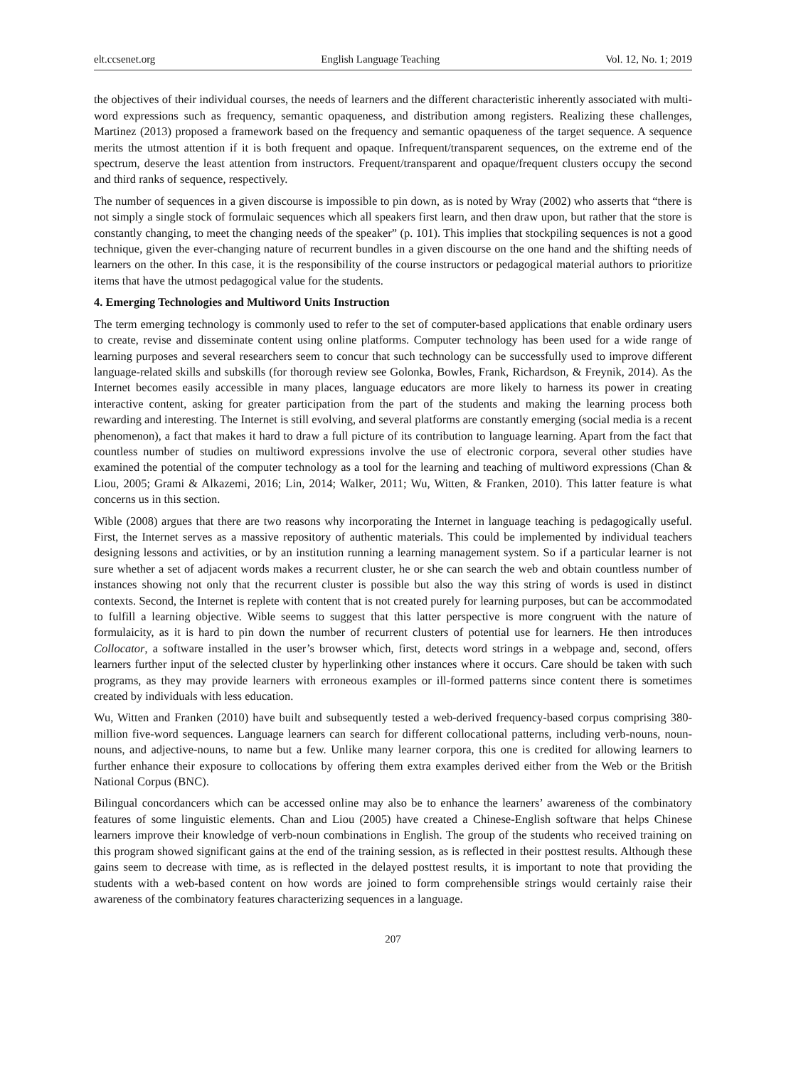elt.ccsenet.org English Language Teaching Vol. 12, No. 1; 2019
the objectives of their individual courses, the needs of learners and the different characteristic inherently associated with multi-word expressions such as frequency, semantic opaqueness, and distribution among registers. Realizing these challenges, Martinez (2013) proposed a framework based on the frequency and semantic opaqueness of the target sequence. A sequence merits the utmost attention if it is both frequent and opaque. Infrequent/transparent sequences, on the extreme end of the spectrum, deserve the least attention from instructors. Frequent/transparent and opaque/frequent clusters occupy the second and third ranks of sequence, respectively.
The number of sequences in a given discourse is impossible to pin down, as is noted by Wray (2002) who asserts that “there is not simply a single stock of formulaic sequences which all speakers first learn, and then draw upon, but rather that the store is constantly changing, to meet the changing needs of the speaker” (p. 101). This implies that stockpiling sequences is not a good technique, given the ever-changing nature of recurrent bundles in a given discourse on the one hand and the shifting needs of learners on the other. In this case, it is the responsibility of the course instructors or pedagogical material authors to prioritize items that have the utmost pedagogical value for the students.
4. Emerging Technologies and Multiword Units Instruction
The term emerging technology is commonly used to refer to the set of computer-based applications that enable ordinary users to create, revise and disseminate content using online platforms. Computer technology has been used for a wide range of learning purposes and several researchers seem to concur that such technology can be successfully used to improve different language-related skills and subskills (for thorough review see Golonka, Bowles, Frank, Richardson, & Freynik, 2014). As the Internet becomes easily accessible in many places, language educators are more likely to harness its power in creating interactive content, asking for greater participation from the part of the students and making the learning process both rewarding and interesting. The Internet is still evolving, and several platforms are constantly emerging (social media is a recent phenomenon), a fact that makes it hard to draw a full picture of its contribution to language learning. Apart from the fact that countless number of studies on multiword expressions involve the use of electronic corpora, several other studies have examined the potential of the computer technology as a tool for the learning and teaching of multiword expressions (Chan & Liou, 2005; Grami & Alkazemi, 2016; Lin, 2014; Walker, 2011; Wu, Witten, & Franken, 2010). This latter feature is what concerns us in this section.
Wible (2008) argues that there are two reasons why incorporating the Internet in language teaching is pedagogically useful. First, the Internet serves as a massive repository of authentic materials. This could be implemented by individual teachers designing lessons and activities, or by an institution running a learning management system. So if a particular learner is not sure whether a set of adjacent words makes a recurrent cluster, he or she can search the web and obtain countless number of instances showing not only that the recurrent cluster is possible but also the way this string of words is used in distinct contexts. Second, the Internet is replete with content that is not created purely for learning purposes, but can be accommodated to fulfill a learning objective. Wible seems to suggest that this latter perspective is more congruent with the nature of formulaicity, as it is hard to pin down the number of recurrent clusters of potential use for learners. He then introduces Collocator, a software installed in the user’s browser which, first, detects word strings in a webpage and, second, offers learners further input of the selected cluster by hyperlinking other instances where it occurs. Care should be taken with such programs, as they may provide learners with erroneous examples or ill-formed patterns since content there is sometimes created by individuals with less education.
Wu, Witten and Franken (2010) have built and subsequently tested a web-derived frequency-based corpus comprising 380-million five-word sequences. Language learners can search for different collocational patterns, including verb-nouns, noun-nouns, and adjective-nouns, to name but a few. Unlike many learner corpora, this one is credited for allowing learners to further enhance their exposure to collocations by offering them extra examples derived either from the Web or the British National Corpus (BNC).
Bilingual concordancers which can be accessed online may also be to enhance the learners’ awareness of the combinatory features of some linguistic elements. Chan and Liou (2005) have created a Chinese-English software that helps Chinese learners improve their knowledge of verb-noun combinations in English. The group of the students who received training on this program showed significant gains at the end of the training session, as is reflected in their posttest results. Although these gains seem to decrease with time, as is reflected in the delayed posttest results, it is important to note that providing the students with a web-based content on how words are joined to form comprehensible strings would certainly raise their awareness of the combinatory features characterizing sequences in a language.
207